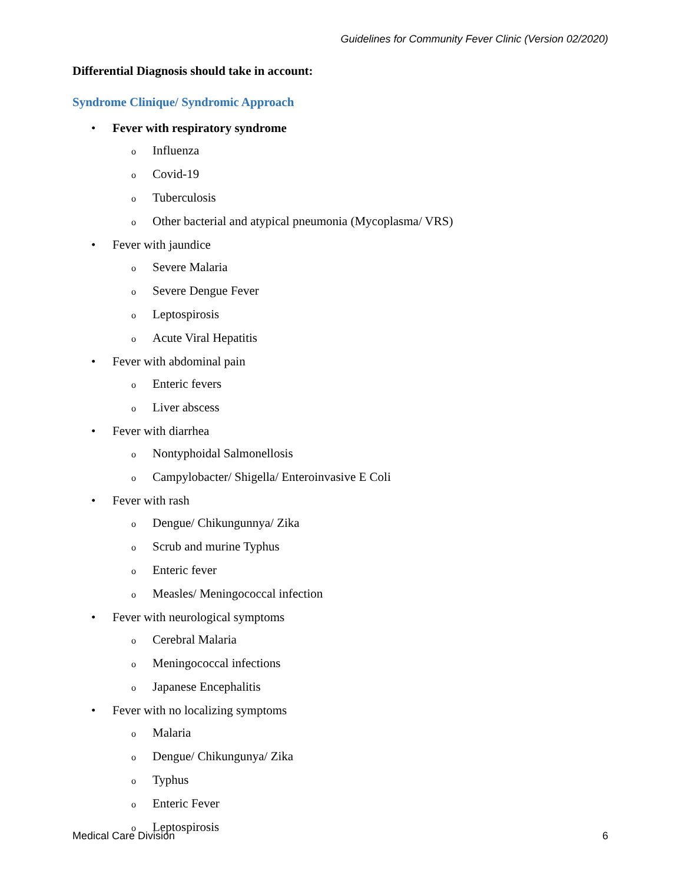Guidelines for Community Fever Clinic (Version 02/2020)
Differential Diagnosis should take in account:
Syndrome Clinique/ Syndromic Approach
• Fever with respiratory syndrome
o Influenza
o Covid-19
o Tuberculosis
o Other bacterial and atypical pneumonia (Mycoplasma/ VRS)
• Fever with jaundice
o Severe Malaria
o Severe Dengue Fever
o Leptospirosis
o Acute Viral Hepatitis
• Fever with abdominal pain
o Enteric fevers
o Liver abscess
• Fever with diarrhea
o Nontyphoidal Salmonellosis
o Campylobacter/ Shigella/ Enteroinvasive E Coli
• Fever with rash
o Dengue/ Chikungunnya/ Zika
o Scrub and murine Typhus
o Enteric fever
o Measles/ Meningococcal infection
• Fever with neurological symptoms
o Cerebral Malaria
o Meningococcal infections
o Japanese Encephalitis
• Fever with no localizing symptoms
o Malaria
o Dengue/ Chikungunya/ Zika
o Typhus
o Enteric Fever
o Leptospirosis
Medical Care Division 6